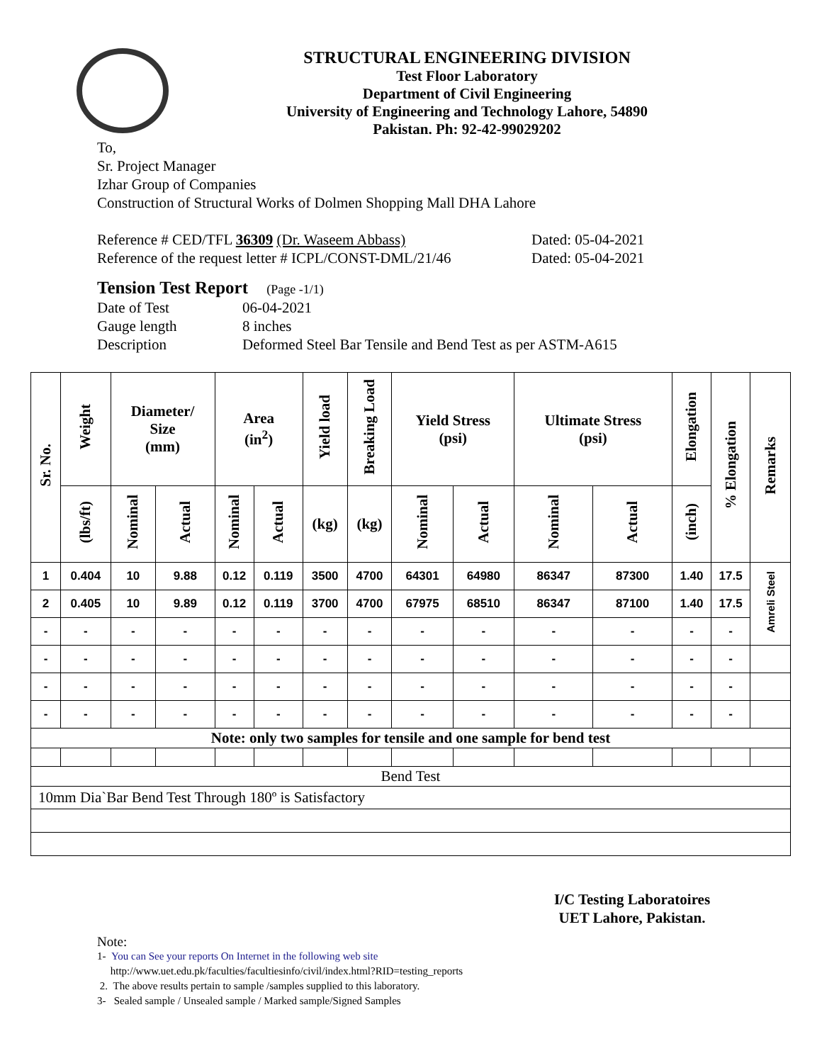STRUCTURAL ENGINEERING DIVISION
Test Floor Laboratory
Department of Civil Engineering
University of Engineering and Technology Lahore, 54890
Pakistan. Ph: 92-42-99029202
To,
Sr. Project Manager
Izhar Group of Companies
Construction of Structural Works of Dolmen Shopping Mall DHA Lahore
Reference # CED/TFL 36309 (Dr. Waseem Abbass) Dated: 05-04-2021
Reference of the request letter # ICPL/CONST-DML/21/46 Dated: 05-04-2021
Tension Test Report (Page -1/1)
Date of Test 06-04-2021
Gauge length 8 inches
Description Deformed Steel Bar Tensile and Bend Test as per ASTM-A615
| Sr. No. | Weight | Diameter/ Size (mm) | | Area (in<sup>2</sup>) | | Yield load | Breaking Load | Yield Stress (psi) | | Ultimate Stress (psi) | | Elongation | % Elongation | Remarks |
| --- | --- | --- | --- | --- | --- | --- | --- | --- | --- | --- | --- | --- | --- | --- |
| | (lbs/ft) | Nominal | Actual | Nominal | Actual | (kg) | (kg) | Nominal | Actual | Nominal | Actual | (inch) | | |
| 1 | 0.404 | 10 | 9.88 | 0.12 | 0.119 | 3500 | 4700 | 64301 | 64980 | 86347 | 87300 | 1.40 | 17.5 | Amreli Steel |
| 2 | 0.405 | 10 | 9.89 | 0.12 | 0.119 | 3700 | 4700 | 67975 | 68510 | 86347 | 87100 | 1.40 | 17.5 | |
| - | - | - | - | - | - | - | - | - | - | - | - | - | - | |
| - | - | - | - | - | - | - | - | - | - | - | - | - | - | |
| - | - | - | - | - | - | - | - | - | - | - | - | - | - | |
| - | - | - | - | - | - | - | - | - | - | - | - | - | - | |
| Note: only two samples for tensile and one sample for bend test | | | | | | | | | | | | | | |
| Bend Test | | | | | | | | | | | | | | |
| 10mm Dia`Bar Bend Test Through 180º is Satisfactory | | | | | | | | | | | | | | |
I/C Testing Laboratoires
UET Lahore, Pakistan.
Note:
1- You can See your reports On Internet in the following web site
http://www.uet.edu.pk/faculties/facultiesinfo/civil/index.html?RID=testing_reports
2. The above results pertain to sample /samples supplied to this laboratory.
3- Sealed sample / Unsealed sample / Marked sample/Signed Samples